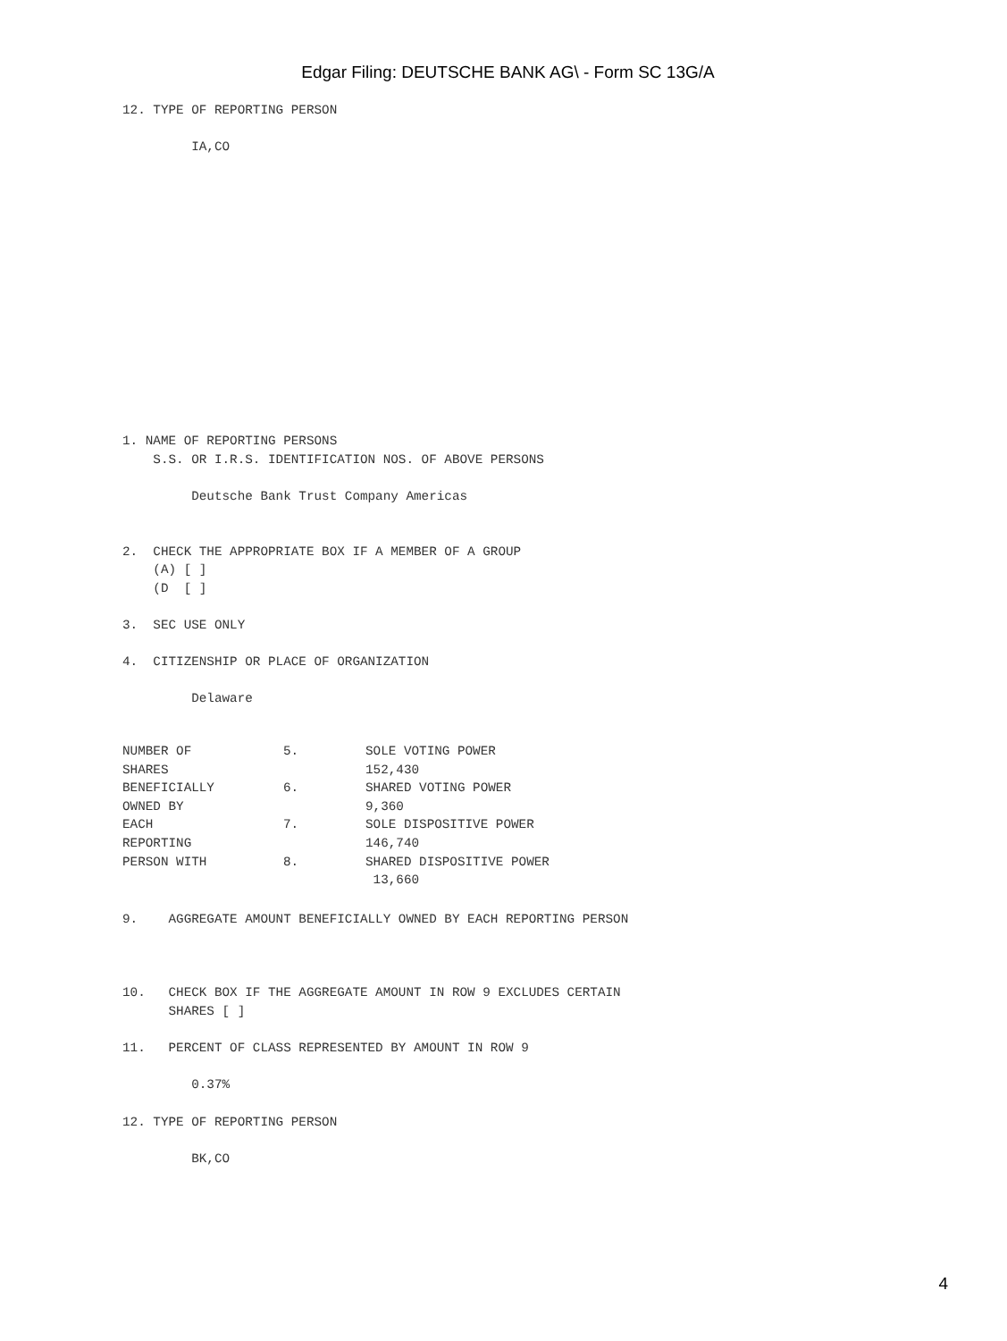Edgar Filing: DEUTSCHE BANK AG\ - Form SC 13G/A
12. TYPE OF REPORTING PERSON

         IA,CO
1. NAME OF REPORTING PERSONS
    S.S. OR I.R.S. IDENTIFICATION NOS. OF ABOVE PERSONS

         Deutsche Bank Trust Company Americas


2.  CHECK THE APPROPRIATE BOX IF A MEMBER OF A GROUP
    (A) [ ]
    (D  [ ]

3.  SEC USE ONLY

4.  CITIZENSHIP OR PLACE OF ORGANIZATION

         Delaware
| NUMBER OF | 5. | SOLE VOTING POWER |
| SHARES | | 152,430 |
| BENEFICIALLY | 6. | SHARED VOTING POWER |
| OWNED BY | | 9,360 |
| EACH | 7. | SOLE DISPOSITIVE POWER |
| REPORTING | | 146,740 |
| PERSON WITH | 8. | SHARED DISPOSITIVE POWER |
| | | 13,660 |
9.    AGGREGATE AMOUNT BENEFICIALLY OWNED BY EACH REPORTING PERSON



10.   CHECK BOX IF THE AGGREGATE AMOUNT IN ROW 9 EXCLUDES CERTAIN
      SHARES [ ]

11.   PERCENT OF CLASS REPRESENTED BY AMOUNT IN ROW 9

         0.37%

12. TYPE OF REPORTING PERSON

         BK,CO
4